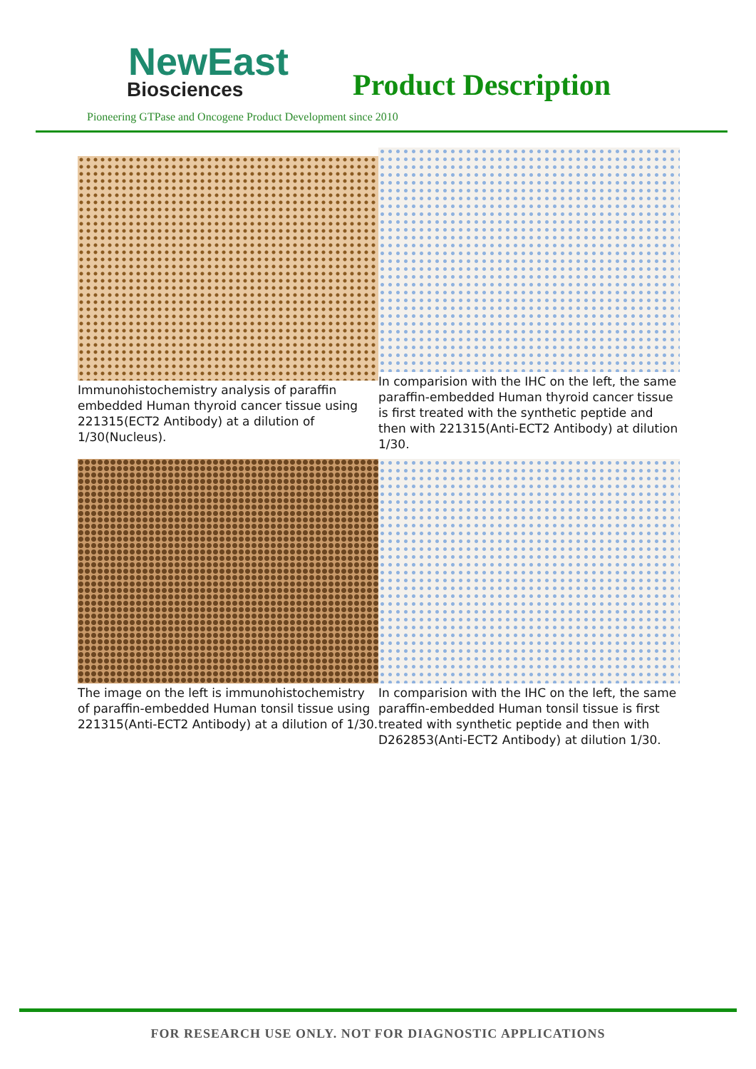NewEast
Biosciences
Product Description
Pioneering GTPase and Oncogene Product Development since 2010
Immunohistochemistry analysis of paraffin embedded Human thyroid cancer tissue using 221315(ECT2 Antibody) at a dilution of 1/30(Nucleus).
In comparision with the IHC on the left, the same paraffin-embedded Human thyroid cancer tissue is first treated with the synthetic peptide and then with 221315(Anti-ECT2 Antibody) at dilution 1/30.
The image on the left is immunohistochemistry of paraffin-embedded Human tonsil tissue using 221315(Anti-ECT2 Antibody) at a dilution of 1/30.
In comparision with the IHC on the left, the same paraffin-embedded Human tonsil tissue is first treated with synthetic peptide and then with D262853(Anti-ECT2 Antibody) at dilution 1/30.
FOR RESEARCH USE ONLY. NOT FOR DIAGNOSTIC APPLICATIONS